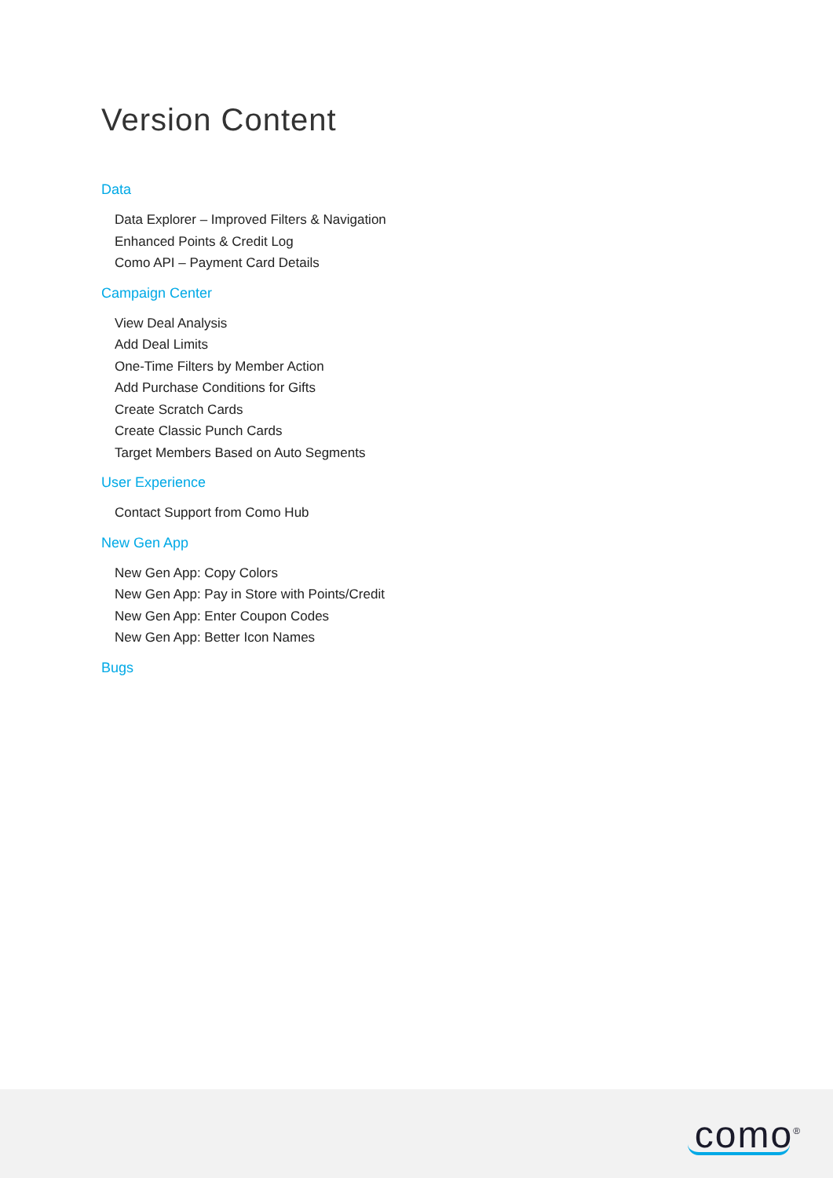Version Content
Data
Data Explorer – Improved Filters & Navigation
Enhanced Points & Credit Log
Como API – Payment Card Details
Campaign Center
View Deal Analysis
Add Deal Limits
One-Time Filters by Member Action
Add Purchase Conditions for Gifts
Create Scratch Cards
Create Classic Punch Cards
Target Members Based on Auto Segments
User Experience
Contact Support from Como Hub
New Gen App
New Gen App: Copy Colors
New Gen App: Pay in Store with Points/Credit
New Gen App: Enter Coupon Codes
New Gen App: Better Icon Names
Bugs
como<sup>®</sup>